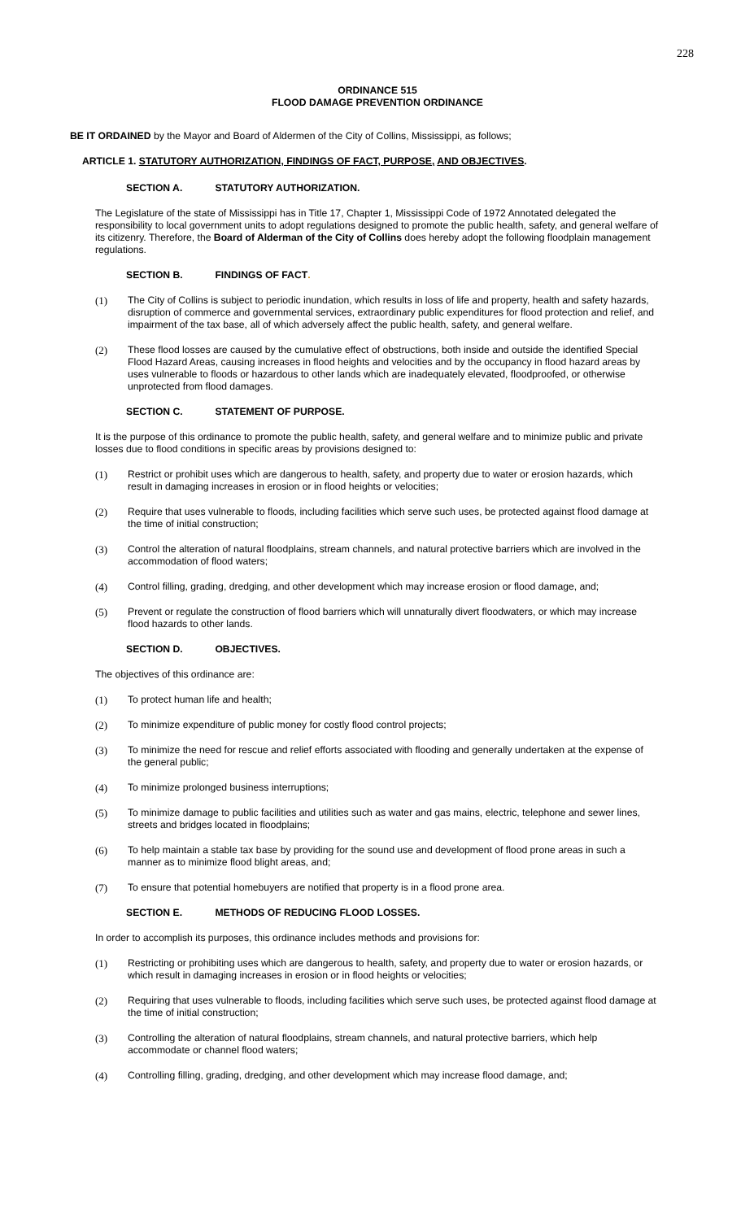228
ORDINANCE 515
FLOOD DAMAGE PREVENTION ORDINANCE
BE IT ORDAINED by the Mayor and Board of Aldermen of the City of Collins, Mississippi, as follows;
ARTICLE 1. STATUTORY AUTHORIZATION, FINDINGS OF FACT, PURPOSE, AND OBJECTIVES.
SECTION A. STATUTORY AUTHORIZATION.
The Legislature of the state of Mississippi has in Title 17, Chapter 1, Mississippi Code of 1972 Annotated delegated the responsibility to local government units to adopt regulations designed to promote the public health, safety, and general welfare of its citizenry. Therefore, the Board of Alderman of the City of Collins does hereby adopt the following floodplain management regulations.
SECTION B. FINDINGS OF FACT.
(1) The City of Collins is subject to periodic inundation, which results in loss of life and property, health and safety hazards, disruption of commerce and governmental services, extraordinary public expenditures for flood protection and relief, and impairment of the tax base, all of which adversely affect the public health, safety, and general welfare.
(2) These flood losses are caused by the cumulative effect of obstructions, both inside and outside the identified Special Flood Hazard Areas, causing increases in flood heights and velocities and by the occupancy in flood hazard areas by uses vulnerable to floods or hazardous to other lands which are inadequately elevated, floodproofed, or otherwise unprotected from flood damages.
SECTION C. STATEMENT OF PURPOSE.
It is the purpose of this ordinance to promote the public health, safety, and general welfare and to minimize public and private losses due to flood conditions in specific areas by provisions designed to:
(1) Restrict or prohibit uses which are dangerous to health, safety, and property due to water or erosion hazards, which result in damaging increases in erosion or in flood heights or velocities;
(2) Require that uses vulnerable to floods, including facilities which serve such uses, be protected against flood damage at the time of initial construction;
(3) Control the alteration of natural floodplains, stream channels, and natural protective barriers which are involved in the accommodation of flood waters;
(4) Control filling, grading, dredging, and other development which may increase erosion or flood damage, and;
(5) Prevent or regulate the construction of flood barriers which will unnaturally divert floodwaters, or which may increase flood hazards to other lands.
SECTION D. OBJECTIVES.
The objectives of this ordinance are:
(1) To protect human life and health;
(2) To minimize expenditure of public money for costly flood control projects;
(3) To minimize the need for rescue and relief efforts associated with flooding and generally undertaken at the expense of the general public;
(4) To minimize prolonged business interruptions;
(5) To minimize damage to public facilities and utilities such as water and gas mains, electric, telephone and sewer lines, streets and bridges located in floodplains;
(6) To help maintain a stable tax base by providing for the sound use and development of flood prone areas in such a manner as to minimize flood blight areas, and;
(7) To ensure that potential homebuyers are notified that property is in a flood prone area.
SECTION E. METHODS OF REDUCING FLOOD LOSSES.
In order to accomplish its purposes, this ordinance includes methods and provisions for:
(1) Restricting or prohibiting uses which are dangerous to health, safety, and property due to water or erosion hazards, or which result in damaging increases in erosion or in flood heights or velocities;
(2) Requiring that uses vulnerable to floods, including facilities which serve such uses, be protected against flood damage at the time of initial construction;
(3) Controlling the alteration of natural floodplains, stream channels, and natural protective barriers, which help accommodate or channel flood waters;
(4) Controlling filling, grading, dredging, and other development which may increase flood damage, and;